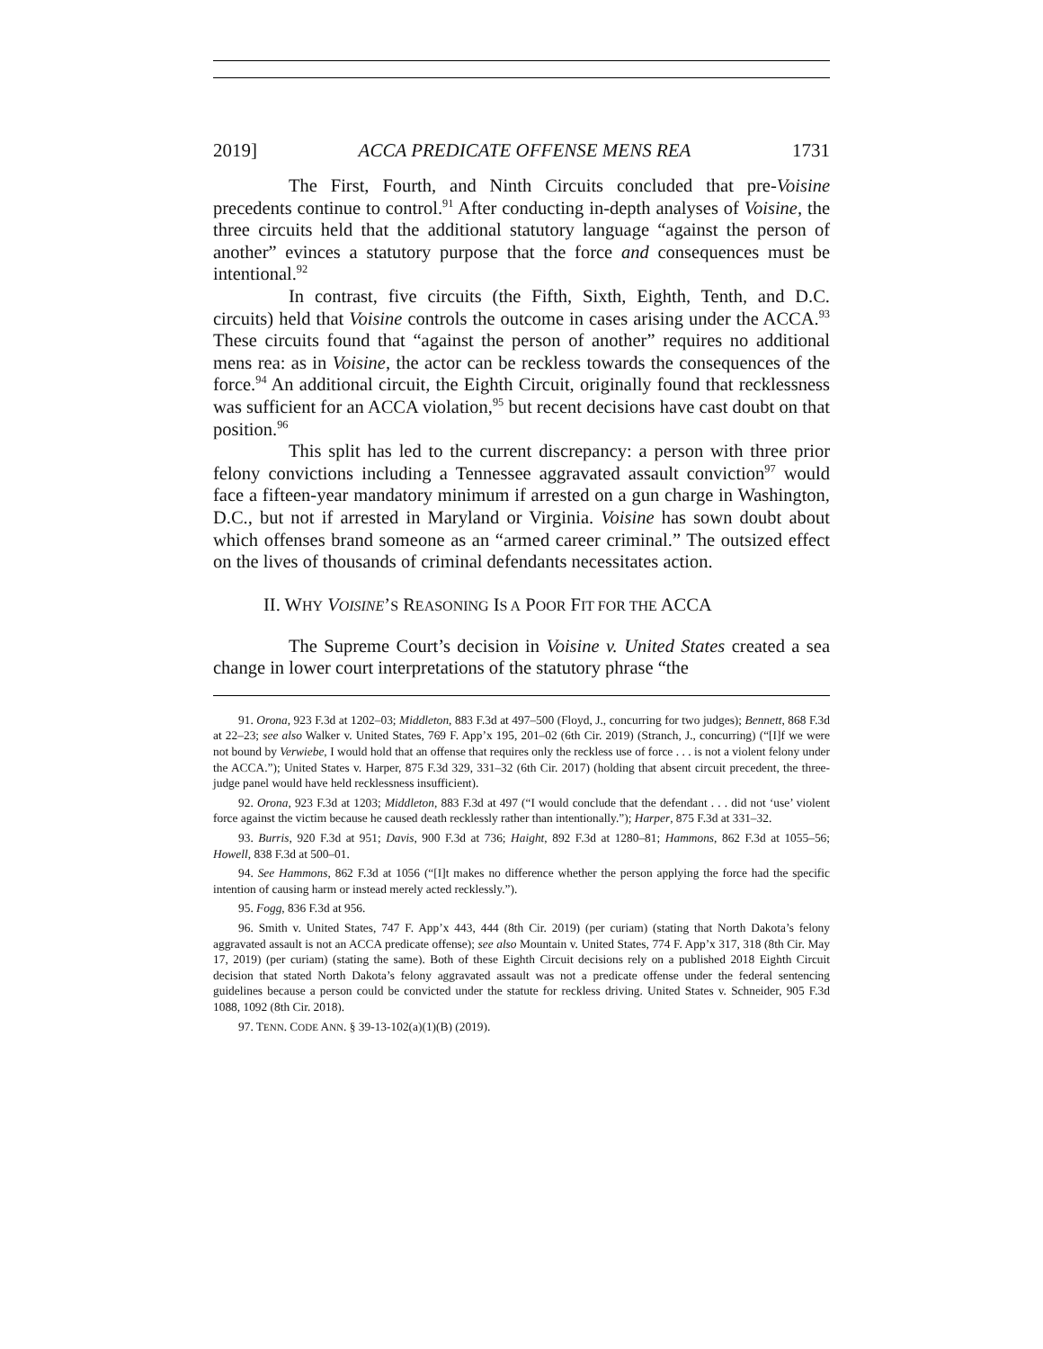2019] ACCA PREDICATE OFFENSE MENS REA 1731
The First, Fourth, and Ninth Circuits concluded that pre-Voisine precedents continue to control.<sup>91</sup> After conducting in-depth analyses of Voisine, the three circuits held that the additional statutory language “against the person of another” evinces a statutory purpose that the force and consequences must be intentional.<sup>92</sup>
In contrast, five circuits (the Fifth, Sixth, Eighth, Tenth, and D.C. circuits) held that Voisine controls the outcome in cases arising under the ACCA.<sup>93</sup> These circuits found that “against the person of another” requires no additional mens rea: as in Voisine, the actor can be reckless towards the consequences of the force.<sup>94</sup> An additional circuit, the Eighth Circuit, originally found that recklessness was sufficient for an ACCA violation,<sup>95</sup> but recent decisions have cast doubt on that position.<sup>96</sup>
This split has led to the current discrepancy: a person with three prior felony convictions including a Tennessee aggravated assault conviction<sup>97</sup> would face a fifteen-year mandatory minimum if arrested on a gun charge in Washington, D.C., but not if arrested in Maryland or Virginia. Voisine has sown doubt about which offenses brand someone as an “armed career criminal.” The outsized effect on the lives of thousands of criminal defendants necessitates action.
II. WHY VOISINE’S REASONING IS A POOR FIT FOR THE ACCA
The Supreme Court’s decision in Voisine v. United States created a sea change in lower court interpretations of the statutory phrase “the
91. Orona, 923 F.3d at 1202–03; Middleton, 883 F.3d at 497–500 (Floyd, J., concurring for two judges); Bennett, 868 F.3d at 22–23; see also Walker v. United States, 769 F. App’x 195, 201–02 (6th Cir. 2019) (Stranch, J., concurring) (“[I]f we were not bound by Verwiebe, I would hold that an offense that requires only the reckless use of force . . . is not a violent felony under the ACCA.”); United States v. Harper, 875 F.3d 329, 331–32 (6th Cir. 2017) (holding that absent circuit precedent, the three-judge panel would have held recklessness insufficient).
92. Orona, 923 F.3d at 1203; Middleton, 883 F.3d at 497 (“I would conclude that the defendant . . . did not ‘use’ violent force against the victim because he caused death recklessly rather than intentionally.”); Harper, 875 F.3d at 331–32.
93. Burris, 920 F.3d at 951; Davis, 900 F.3d at 736; Haight, 892 F.3d at 1280–81; Hammons, 862 F.3d at 1055–56; Howell, 838 F.3d at 500–01.
94. See Hammons, 862 F.3d at 1056 (“[I]t makes no difference whether the person applying the force had the specific intention of causing harm or instead merely acted recklessly.”).
95. Fogg, 836 F.3d at 956.
96. Smith v. United States, 747 F. App’x 443, 444 (8th Cir. 2019) (per curiam) (stating that North Dakota’s felony aggravated assault is not an ACCA predicate offense); see also Mountain v. United States, 774 F. App’x 317, 318 (8th Cir. May 17, 2019) (per curiam) (stating the same). Both of these Eighth Circuit decisions rely on a published 2018 Eighth Circuit decision that stated North Dakota’s felony aggravated assault was not a predicate offense under the federal sentencing guidelines because a person could be convicted under the statute for reckless driving. United States v. Schneider, 905 F.3d 1088, 1092 (8th Cir. 2018).
97. TENN. CODE ANN. § 39-13-102(a)(1)(B) (2019).